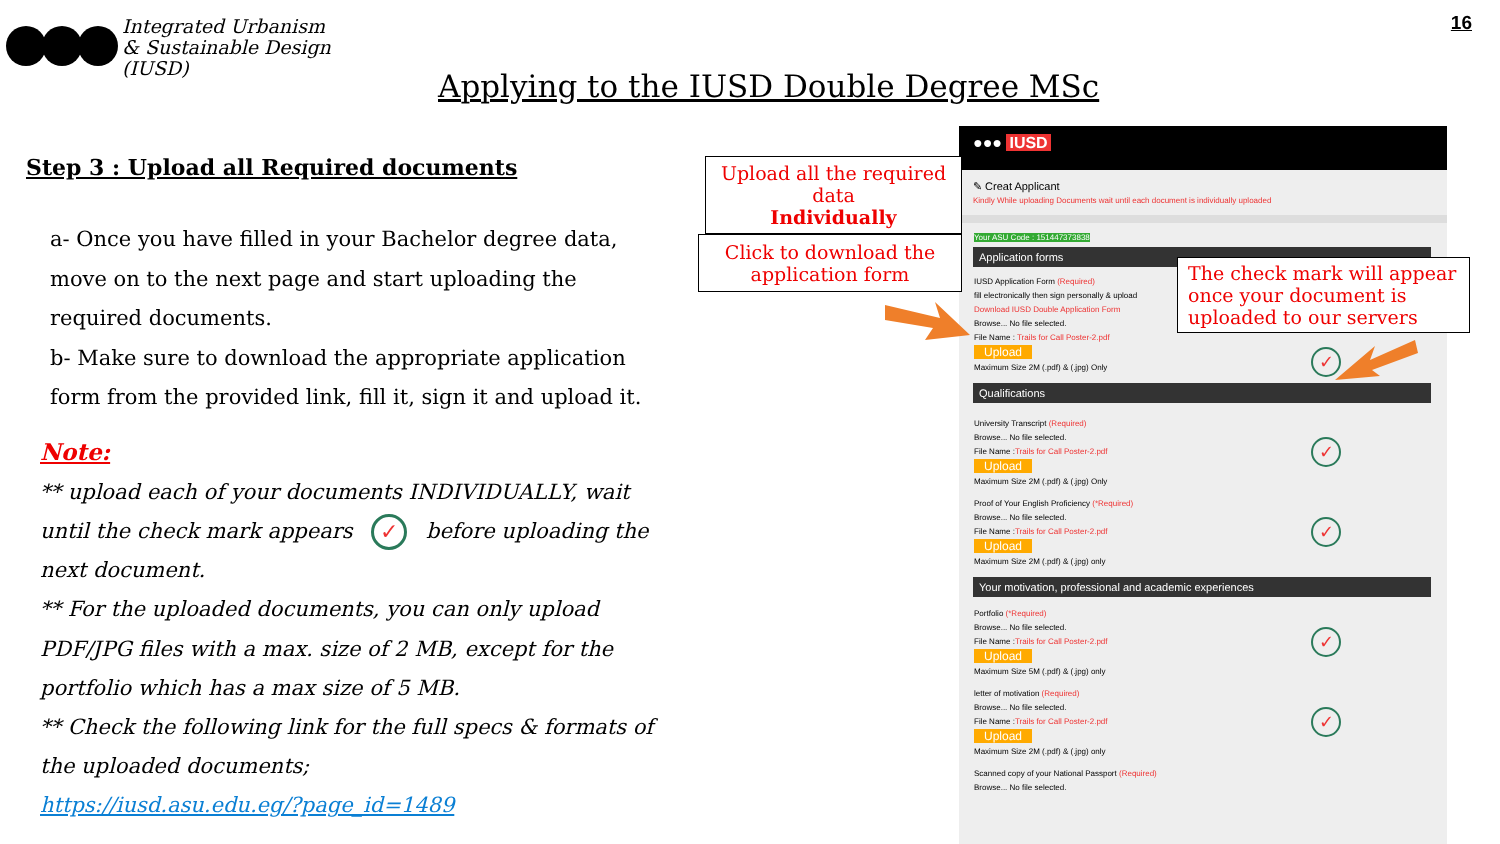Integrated Urbanism
& Sustainable Design
(IUSD)
16
Applying to the IUSD Double Degree MSc
Step 3 : Upload all Required documents
a- Once you have filled in your Bachelor degree data, move on to the next page and start uploading the required documents.
b- Make sure to download the appropriate application form from the provided link, fill it, sign it and upload it.
Note:
** upload each of your documents INDIVIDUALLY, wait until the check mark appears ✓ before uploading the next document.
** For the uploaded documents, you can only upload PDF/JPG files with a max. size of 2 MB, except for the portfolio which has a max size of 5 MB.
** Check the following link for the full specs & formats of the uploaded documents;
https://iusd.asu.edu.eg/?page_id=1489
●●● IUSD
✎ Creat Applicant
Kindly While uploading Documents wait until each document is individually uploaded
Your ASU Code : 151447373838
Application forms
IUSD Application Form (Required)
fill electronically then sign personally & upload
Download IUSD Double Application Form
Browse... No file selected.
File Name : Trails for Call Poster-2.pdf
Upload
Maximum Size 2M (.pdf) & (.jpg) Only
✓
Qualifications
University Transcript (Required)
Browse... No file selected.
File Name :Trails for Call Poster-2.pdf
Upload
Maximum Size 2M (.pdf) & (.jpg) Only
✓
Proof of Your English Proficiency (*Required)
Browse... No file selected.
File Name :Trails for Call Poster-2.pdf
Upload
Maximum Size 2M (.pdf) & (.jpg) only
✓
Your motivation, professional and academic experiences
Portfolio (*Required)
Browse... No file selected.
File Name :Trails for Call Poster-2.pdf
Upload
Maximum Size 5M (.pdf) & (.jpg) only
✓
letter of motivation (Required)
Browse... No file selected.
File Name :Trails for Call Poster-2.pdf
Upload
Maximum Size 2M (.pdf) & (.jpg) only
✓
Scanned copy of your National Passport (Required)
Browse... No file selected.
Upload all the required data
Individually
Click to download the
application form
The check mark will appear once your document is uploaded to our servers